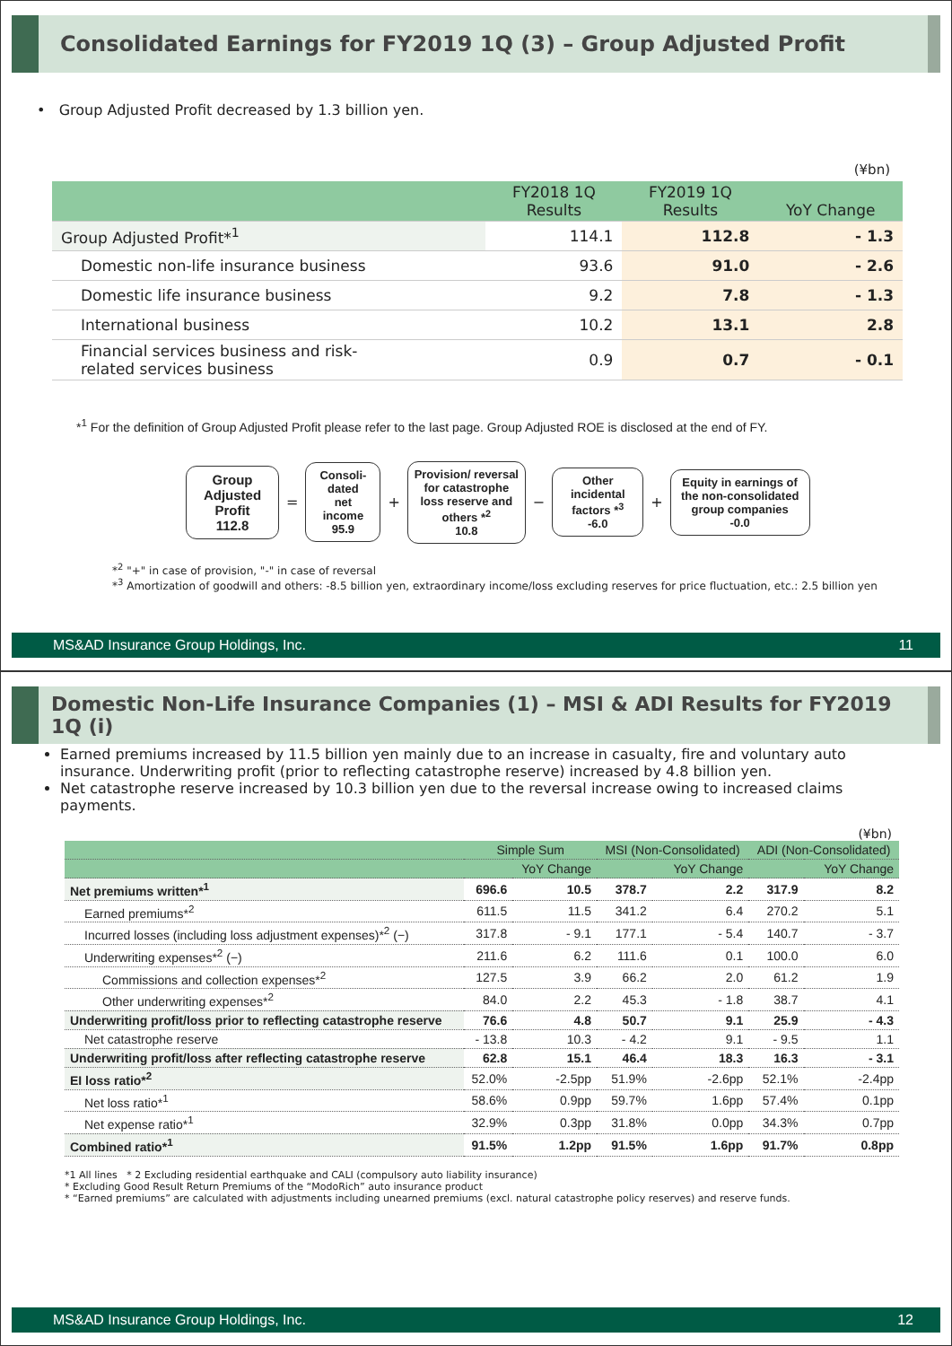Consolidated Earnings for FY2019 1Q (3) – Group Adjusted Profit
• Group Adjusted Profit decreased by 1.3 billion yen.
(¥bn)
| | FY2018 1Q Results | FY2019 1Q Results | YoY Change |
| --- | --- | --- | --- |
| Group Adjusted Profit*<sup>1</sup> | 114.1 | 112.8 | - 1.3 |
| Domestic non-life insurance business | 93.6 | 91.0 | - 2.6 |
| Domestic life insurance business | 9.2 | 7.8 | - 1.3 |
| International business | 10.2 | 13.1 | 2.8 |
| Financial services business and risk- related services business | 0.9 | 0.7 | - 0.1 |
*<sup>1</sup> For the definition of Group Adjusted Profit please refer to the last page. Group Adjusted ROE is disclosed at the end of FY.
Group Adjusted Profit
112.8
=
Consoli-
dated
net
income
95.9
+
Provision/ reversal for catastrophe loss reserve and others *<sup>2</sup>
10.8
−
Other incidental factors *<sup>3</sup>
-6.0
+
Equity in earnings of the non-consolidated group companies
-0.0
*<sup>2</sup> "+" in case of provision, "-" in case of reversal
*<sup>3</sup> Amortization of goodwill and others: -8.5 billion yen, extraordinary income/loss excluding reserves for price fluctuation, etc.: 2.5 billion yen
MS&AD Insurance Group Holdings, Inc. 11
Domestic Non-Life Insurance Companies (1) – MSI & ADI Results for FY2019 1Q (i)
Earned premiums increased by 11.5 billion yen mainly due to an increase in casualty, fire and voluntary auto insurance. Underwriting profit (prior to reflecting catastrophe reserve) increased by 4.8 billion yen.
Net catastrophe reserve increased by 10.3 billion yen due to the reversal increase owing to increased claims payments.
(¥bn)
| | Simple Sum | | MSI (Non-Consolidated) | | ADI (Non-Consolidated) | |
| --- | --- | --- | --- | --- | --- | --- |
| | | YoY Change | | YoY Change | | YoY Change |
| Net premiums written*<sup>1</sup> | 696.6 | 10.5 | 378.7 | 2.2 | 317.9 | 8.2 |
| Earned premiums*<sup>2</sup> | 611.5 | 11.5 | 341.2 | 6.4 | 270.2 | 5.1 |
| Incurred losses (including loss adjustment expenses)*<sup>2</sup> (−) | 317.8 | - 9.1 | 177.1 | - 5.4 | 140.7 | - 3.7 |
| Underwriting expenses*<sup>2</sup> (−) | 211.6 | 6.2 | 111.6 | 0.1 | 100.0 | 6.0 |
| Commissions and collection expenses*<sup>2</sup> | 127.5 | 3.9 | 66.2 | 2.0 | 61.2 | 1.9 |
| Other underwriting expenses*<sup>2</sup> | 84.0 | 2.2 | 45.3 | - 1.8 | 38.7 | 4.1 |
| Underwriting profit/loss prior to reflecting catastrophe reserve | 76.6 | 4.8 | 50.7 | 9.1 | 25.9 | - 4.3 |
| Net catastrophe reserve | - 13.8 | 10.3 | - 4.2 | 9.1 | - 9.5 | 1.1 |
| Underwriting profit/loss after reflecting catastrophe reserve | 62.8 | 15.1 | 46.4 | 18.3 | 16.3 | - 3.1 |
| EI loss ratio*<sup>2</sup> | 52.0% | -2.5pp | 51.9% | -2.6pp | 52.1% | -2.4pp |
| Net loss ratio*<sup>1</sup> | 58.6% | 0.9pp | 59.7% | 1.6pp | 57.4% | 0.1pp |
| Net expense ratio*<sup>1</sup> | 32.9% | 0.3pp | 31.8% | 0.0pp | 34.3% | 0.7pp |
| Combined ratio*<sup>1</sup> | 91.5% | 1.2pp | 91.5% | 1.6pp | 91.7% | 0.8pp |
*1 All lines * 2 Excluding residential earthquake and CALI (compulsory auto liability insurance)
* Excluding Good Result Return Premiums of the “ModoRich” auto insurance product
* “Earned premiums” are calculated with adjustments including unearned premiums (excl. natural catastrophe policy reserves) and reserve funds.
MS&AD Insurance Group Holdings, Inc. 12